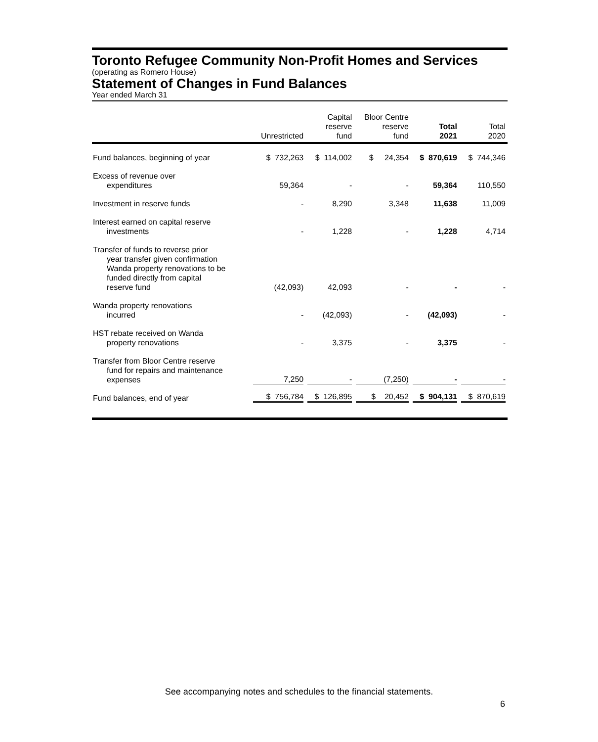Toronto Refugee Community Non-Profit Homes and Services
(operating as Romero House)
Statement of Changes in Fund Balances
Year ended March 31
| | Unrestricted | Capital reserve fund | Bloor Centre reserve fund | Total 2021 | Total 2020 |
| --- | --- | --- | --- | --- | --- |
| Fund balances, beginning of year | $ 732,263 | $ 114,002 | $ 24,354 | $ 870,619 | $ 744,346 |
| Excess of revenue over expenditures | 59,364 | - | - | 59,364 | 110,550 |
| Investment in reserve funds | - | 8,290 | 3,348 | 11,638 | 11,009 |
| Interest earned on capital reserve investments | - | 1,228 | - | 1,228 | 4,714 |
| Transfer of funds to reverse prior year transfer given confirmation Wanda property renovations to be funded directly from capital reserve fund | (42,093) | 42,093 | - | - | - |
| Wanda property renovations incurred | - | (42,093) | - | (42,093) | - |
| HST rebate received on Wanda property renovations | - | 3,375 | - | 3,375 | - |
| Transfer from Bloor Centre reserve fund for repairs and maintenance expenses | 7,250 | - | (7,250) | - | - |
| Fund balances, end of year | $ 756,784 | $ 126,895 | $ 20,452 | $ 904,131 | $ 870,619 |
See accompanying notes and schedules to the financial statements.
6